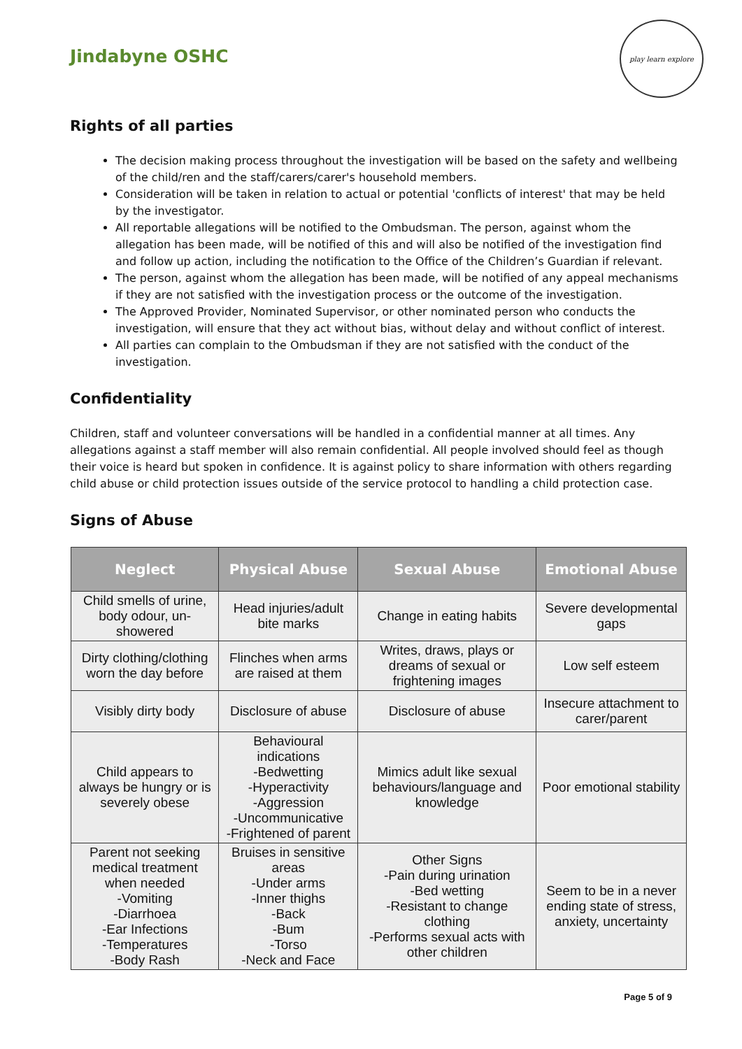Jindabyne OSHC
play learn explore
Rights of all parties
The decision making process throughout the investigation will be based on the safety and wellbeing of the child/ren and the staff/carers/carer's household members.
Consideration will be taken in relation to actual or potential 'conflicts of interest' that may be held by the investigator.
All reportable allegations will be notified to the Ombudsman. The person, against whom the allegation has been made, will be notified of this and will also be notified of the investigation find and follow up action, including the notification to the Office of the Children’s Guardian if relevant.
The person, against whom the allegation has been made, will be notified of any appeal mechanisms if they are not satisfied with the investigation process or the outcome of the investigation.
The Approved Provider, Nominated Supervisor, or other nominated person who conducts the investigation, will ensure that they act without bias, without delay and without conflict of interest.
All parties can complain to the Ombudsman if they are not satisfied with the conduct of the investigation.
Confidentiality
Children, staff and volunteer conversations will be handled in a confidential manner at all times. Any allegations against a staff member will also remain confidential. All people involved should feel as though their voice is heard but spoken in confidence. It is against policy to share information with others regarding child abuse or child protection issues outside of the service protocol to handling a child protection case.
Signs of Abuse
| Neglect | Physical Abuse | Sexual Abuse | Emotional Abuse |
| --- | --- | --- | --- |
| Child smells of urine, body odour, un-showered | Head injuries/adult bite marks | Change in eating habits | Severe developmental gaps |
| Dirty clothing/clothing worn the day before | Flinches when arms are raised at them | Writes, draws, plays or dreams of sexual or frightening images | Low self esteem |
| Visibly dirty body | Disclosure of abuse | Disclosure of abuse | Insecure attachment to carer/parent |
| Child appears to always be hungry or is severely obese | Behavioural indications -Bedwetting -Hyperactivity -Aggression -Uncommunicative -Frightened of parent | Mimics adult like sexual behaviours/language and knowledge | Poor emotional stability |
| Parent not seeking medical treatment when needed -Vomiting -Diarrhoea -Ear Infections -Temperatures -Body Rash | Bruises in sensitive areas -Under arms -Inner thighs -Back -Bum -Torso -Neck and Face | Other Signs -Pain during urination -Bed wetting -Resistant to change clothing -Performs sexual acts with other children | Seem to be in a never ending state of stress, anxiety, uncertainty |
Page 5 of 9